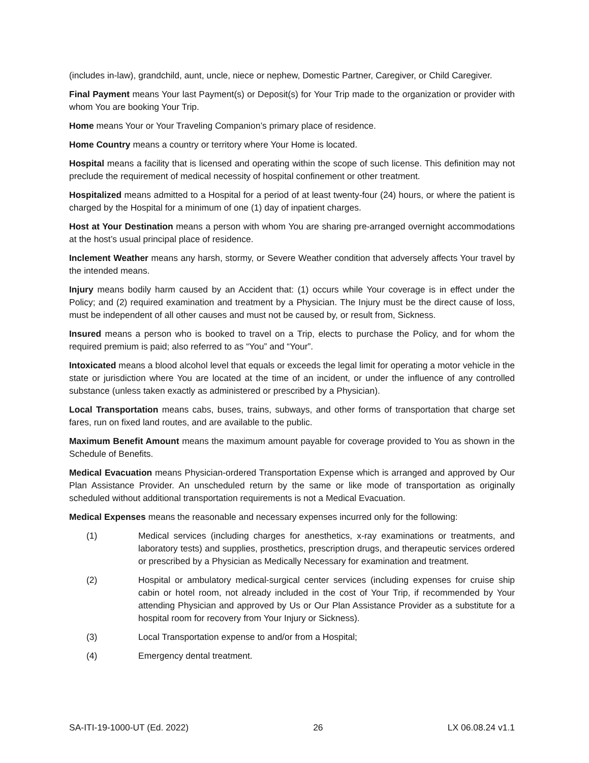(includes in-law), grandchild, aunt, uncle, niece or nephew, Domestic Partner, Caregiver, or Child Caregiver.
Final Payment means Your last Payment(s) or Deposit(s) for Your Trip made to the organization or provider with whom You are booking Your Trip.
Home means Your or Your Traveling Companion’s primary place of residence.
Home Country means a country or territory where Your Home is located.
Hospital means a facility that is licensed and operating within the scope of such license. This definition may not preclude the requirement of medical necessity of hospital confinement or other treatment.
Hospitalized means admitted to a Hospital for a period of at least twenty-four (24) hours, or where the patient is charged by the Hospital for a minimum of one (1) day of inpatient charges.
Host at Your Destination means a person with whom You are sharing pre-arranged overnight accommodations at the host’s usual principal place of residence.
Inclement Weather means any harsh, stormy, or Severe Weather condition that adversely affects Your travel by the intended means.
Injury means bodily harm caused by an Accident that: (1) occurs while Your coverage is in effect under the Policy; and (2) required examination and treatment by a Physician. The Injury must be the direct cause of loss, must be independent of all other causes and must not be caused by, or result from, Sickness.
Insured means a person who is booked to travel on a Trip, elects to purchase the Policy, and for whom the required premium is paid; also referred to as “You” and “Your”.
Intoxicated means a blood alcohol level that equals or exceeds the legal limit for operating a motor vehicle in the state or jurisdiction where You are located at the time of an incident, or under the influence of any controlled substance (unless taken exactly as administered or prescribed by a Physician).
Local Transportation means cabs, buses, trains, subways, and other forms of transportation that charge set fares, run on fixed land routes, and are available to the public.
Maximum Benefit Amount means the maximum amount payable for coverage provided to You as shown in the Schedule of Benefits.
Medical Evacuation means Physician-ordered Transportation Expense which is arranged and approved by Our Plan Assistance Provider. An unscheduled return by the same or like mode of transportation as originally scheduled without additional transportation requirements is not a Medical Evacuation.
Medical Expenses means the reasonable and necessary expenses incurred only for the following:
(1) Medical services (including charges for anesthetics, x-ray examinations or treatments, and laboratory tests) and supplies, prosthetics, prescription drugs, and therapeutic services ordered or prescribed by a Physician as Medically Necessary for examination and treatment.
(2) Hospital or ambulatory medical-surgical center services (including expenses for cruise ship cabin or hotel room, not already included in the cost of Your Trip, if recommended by Your attending Physician and approved by Us or Our Plan Assistance Provider as a substitute for a hospital room for recovery from Your Injury or Sickness).
(3) Local Transportation expense to and/or from a Hospital;
(4) Emergency dental treatment.
SA-ITI-19-1000-UT (Ed. 2022) 26 LX 06.08.24 v1.1